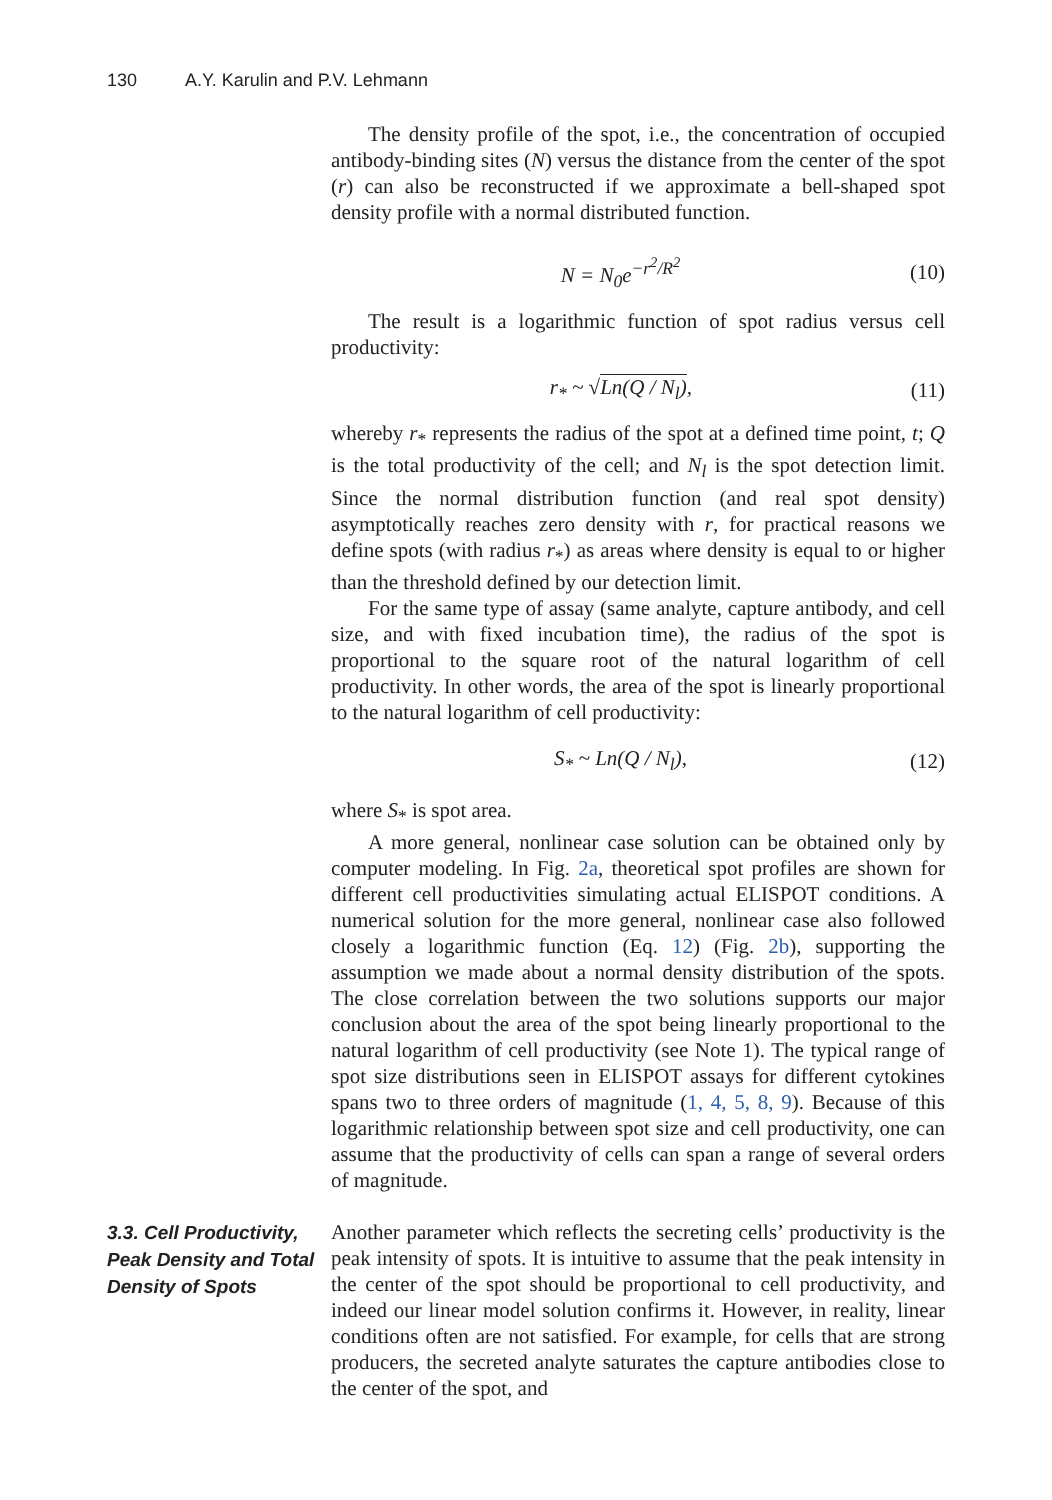130 A.Y. Karulin and P.V. Lehmann
The density profile of the spot, i.e., the concentration of occupied antibody-binding sites (N) versus the distance from the center of the spot (r) can also be reconstructed if we approximate a bell-shaped spot density profile with a normal distributed function.
N = N<sub>0</sub>e<sup>−r<sup>2</sup>/R<sup>2</sup></sup> (10)
The result is a logarithmic function of spot radius versus cell productivity:
r<sub>*</sub> ~ √Ln(Q / N<sub>l</sub>), (11)
whereby r<sub>*</sub> represents the radius of the spot at a defined time point, t; Q is the total productivity of the cell; and N<sub>l</sub> is the spot detection limit. Since the normal distribution function (and real spot density) asymptotically reaches zero density with r, for practical reasons we define spots (with radius r<sub>*</sub>) as areas where density is equal to or higher than the threshold defined by our detection limit.
For the same type of assay (same analyte, capture antibody, and cell size, and with fixed incubation time), the radius of the spot is proportional to the square root of the natural logarithm of cell productivity. In other words, the area of the spot is linearly proportional to the natural logarithm of cell productivity:
S<sub>*</sub> ~ Ln(Q / N<sub>l</sub>), (12)
where S<sub>*</sub> is spot area.
A more general, nonlinear case solution can be obtained only by computer modeling. In Fig. 2a, theoretical spot profiles are shown for different cell productivities simulating actual ELISPOT conditions. A numerical solution for the more general, nonlinear case also followed closely a logarithmic function (Eq. 12) (Fig. 2b), supporting the assumption we made about a normal density distribution of the spots. The close correlation between the two solutions supports our major conclusion about the area of the spot being linearly proportional to the natural logarithm of cell productivity (see Note 1). The typical range of spot size distributions seen in ELISPOT assays for different cytokines spans two to three orders of magnitude (1, 4, 5, 8, 9). Because of this logarithmic relationship between spot size and cell productivity, one can assume that the productivity of cells can span a range of several orders of magnitude.
3.3. Cell Productivity, Peak Density and Total Density of Spots
Another parameter which reflects the secreting cells’ productivity is the peak intensity of spots. It is intuitive to assume that the peak intensity in the center of the spot should be proportional to cell productivity, and indeed our linear model solution confirms it. However, in reality, linear conditions often are not satisfied. For example, for cells that are strong producers, the secreted analyte saturates the capture antibodies close to the center of the spot, and